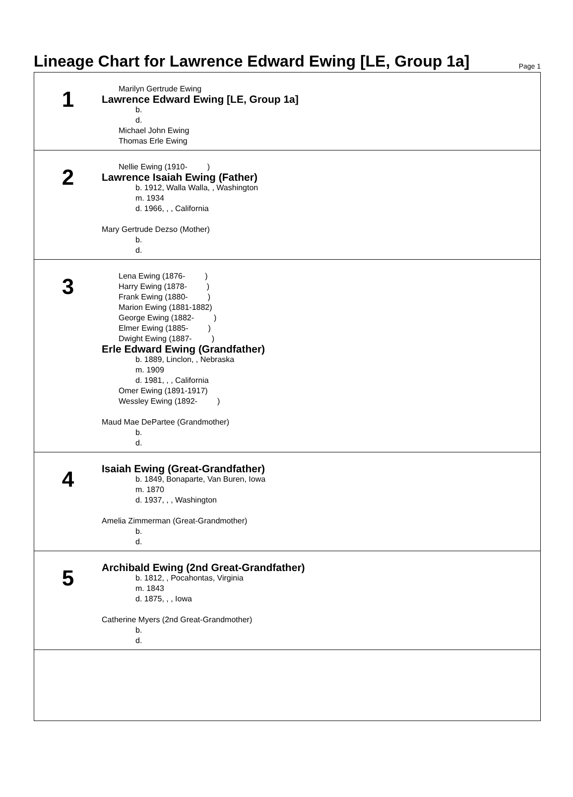Lineage Chart for Lawrence Edward Ewing [LE, Group 1a]
Page 1
1
Marilyn Gertrude Ewing
Lawrence Edward Ewing [LE, Group 1a]
b.
d.
Michael John Ewing
Thomas Erle Ewing
2
Nellie Ewing (1910- )
Lawrence Isaiah Ewing (Father)
b. 1912, Walla Walla, , Washington
m. 1934
d. 1966, , , California
Mary Gertrude Dezso (Mother)
b.
d.
3
Lena Ewing (1876- )
Harry Ewing (1878- )
Frank Ewing (1880- )
Marion Ewing (1881-1882)
George Ewing (1882- )
Elmer Ewing (1885- )
Dwight Ewing (1887- )
Erle Edward Ewing (Grandfather)
b. 1889, Linclon, , Nebraska
m. 1909
d. 1981, , , California
Omer Ewing (1891-1917)
Wessley Ewing (1892- )
Maud Mae DePartee (Grandmother)
b.
d.
4
Isaiah Ewing (Great-Grandfather)
b. 1849, Bonaparte, Van Buren, Iowa
m. 1870
d. 1937, , , Washington
Amelia Zimmerman (Great-Grandmother)
b.
d.
5
Archibald Ewing (2nd Great-Grandfather)
b. 1812, , Pocahontas, Virginia
m. 1843
d. 1875, , , Iowa
Catherine Myers (2nd Great-Grandmother)
b.
d.